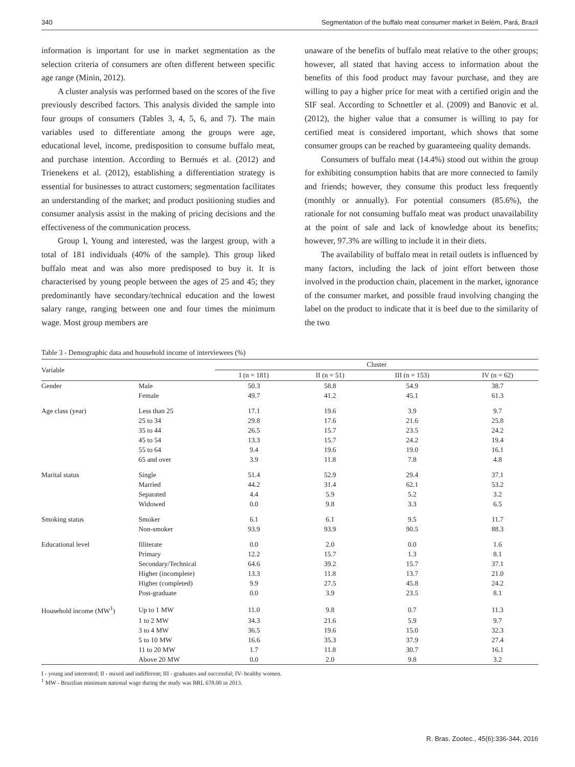340 Segmentation of the buffalo meat consumer market in Belém, Pará, Brazil
information is important for use in market segmentation as the selection criteria of consumers are often different between specific age range (Minin, 2012).
A cluster analysis was performed based on the scores of the five previously described factors. This analysis divided the sample into four groups of consumers (Tables 3, 4, 5, 6, and 7). The main variables used to differentiate among the groups were age, educational level, income, predisposition to consume buffalo meat, and purchase intention. According to Bernués et al. (2012) and Trienekens et al. (2012), establishing a differentiation strategy is essential for businesses to attract customers; segmentation facilitates an understanding of the market; and product positioning studies and consumer analysis assist in the making of pricing decisions and the effectiveness of the communication process.
Group I, Young and interested, was the largest group, with a total of 181 individuals (40% of the sample). This group liked buffalo meat and was also more predisposed to buy it. It is characterised by young people between the ages of 25 and 45; they predominantly have secondary/technical education and the lowest salary range, ranging between one and four times the minimum wage. Most group members are
unaware of the benefits of buffalo meat relative to the other groups; however, all stated that having access to information about the benefits of this food product may favour purchase, and they are willing to pay a higher price for meat with a certified origin and the SIF seal. According to Schnettler et al. (2009) and Banovic et al. (2012), the higher value that a consumer is willing to pay for certified meat is considered important, which shows that some consumer groups can be reached by guaranteeing quality demands.
Consumers of buffalo meat (14.4%) stood out within the group for exhibiting consumption habits that are more connected to family and friends; however, they consume this product less frequently (monthly or annually). For potential consumers (85.6%), the rationale for not consuming buffalo meat was product unavailability at the point of sale and lack of knowledge about its benefits; however, 97.3% are willing to include it in their diets.
The availability of buffalo meat in retail outlets is influenced by many factors, including the lack of joint effort between those involved in the production chain, placement in the market, ignorance of the consumer market, and possible fraud involving changing the label on the product to indicate that it is beef due to the similarity of the two
Table 3 - Demographic data and household income of interviewees (%)
| Variable | | Cluster | | | |
| --- | --- | --- | --- | --- | --- |
| | | I (n = 181) | II (n = 51) | III (n = 153) | IV (n = 62) |
| Gender | Male | 50.3 | 58.8 | 54.9 | 38.7 |
| | Female | 49.7 | 41.2 | 45.1 | 61.3 |
| Age class (year) | Less than 25 | 17.1 | 19.6 | 3.9 | 9.7 |
| | 25 to 34 | 29.8 | 17.6 | 21.6 | 25.8 |
| | 35 to 44 | 26.5 | 15.7 | 23.5 | 24.2 |
| | 45 to 54 | 13.3 | 15.7 | 24.2 | 19.4 |
| | 55 to 64 | 9.4 | 19.6 | 19.0 | 16.1 |
| | 65 and over | 3.9 | 11.8 | 7.8 | 4.8 |
| Marital status | Single | 51.4 | 52.9 | 29.4 | 37.1 |
| | Married | 44.2 | 31.4 | 62.1 | 53.2 |
| | Separated | 4.4 | 5.9 | 5.2 | 3.2 |
| | Widowed | 0.0 | 9.8 | 3.3 | 6.5 |
| Smoking status | Smoker | 6.1 | 6.1 | 9.5 | 11.7 |
| | Non-smoker | 93.9 | 93.9 | 90.5 | 88.3 |
| Educational level | Illiterate | 0.0 | 2.0 | 0.0 | 1.6 |
| | Primary | 12.2 | 15.7 | 1.3 | 8.1 |
| | Secondary/Technical | 64.6 | 39.2 | 15.7 | 37.1 |
| | Higher (incomplete) | 13.3 | 11.8 | 13.7 | 21.0 |
| | Higher (completed) | 9.9 | 27.5 | 45.8 | 24.2 |
| | Post-graduate | 0.0 | 3.9 | 23.5 | 8.1 |
| Household income (MW<sup>1</sup>) | Up to 1 MW | 11.0 | 9.8 | 0.7 | 11.3 |
| | 1 to 2 MW | 34.3 | 21.6 | 5.9 | 9.7 |
| | 3 to 4 MW | 36.5 | 19.6 | 15.0 | 32.3 |
| | 5 to 10 MW | 16.6 | 35.3 | 37.9 | 27.4 |
| | 11 to 20 MW | 1.7 | 11.8 | 30.7 | 16.1 |
| | Above 20 MW | 0.0 | 2.0 | 9.8 | 3.2 |
I - young and interested; II - mixed and indifferent; III - graduates and successful; IV- healthy women.
<sup>1</sup> MW - Brazilian minimum national wage during the study was BRL 678.00 in 2013.
R. Bras. Zootec., 45(6):336-344, 2016